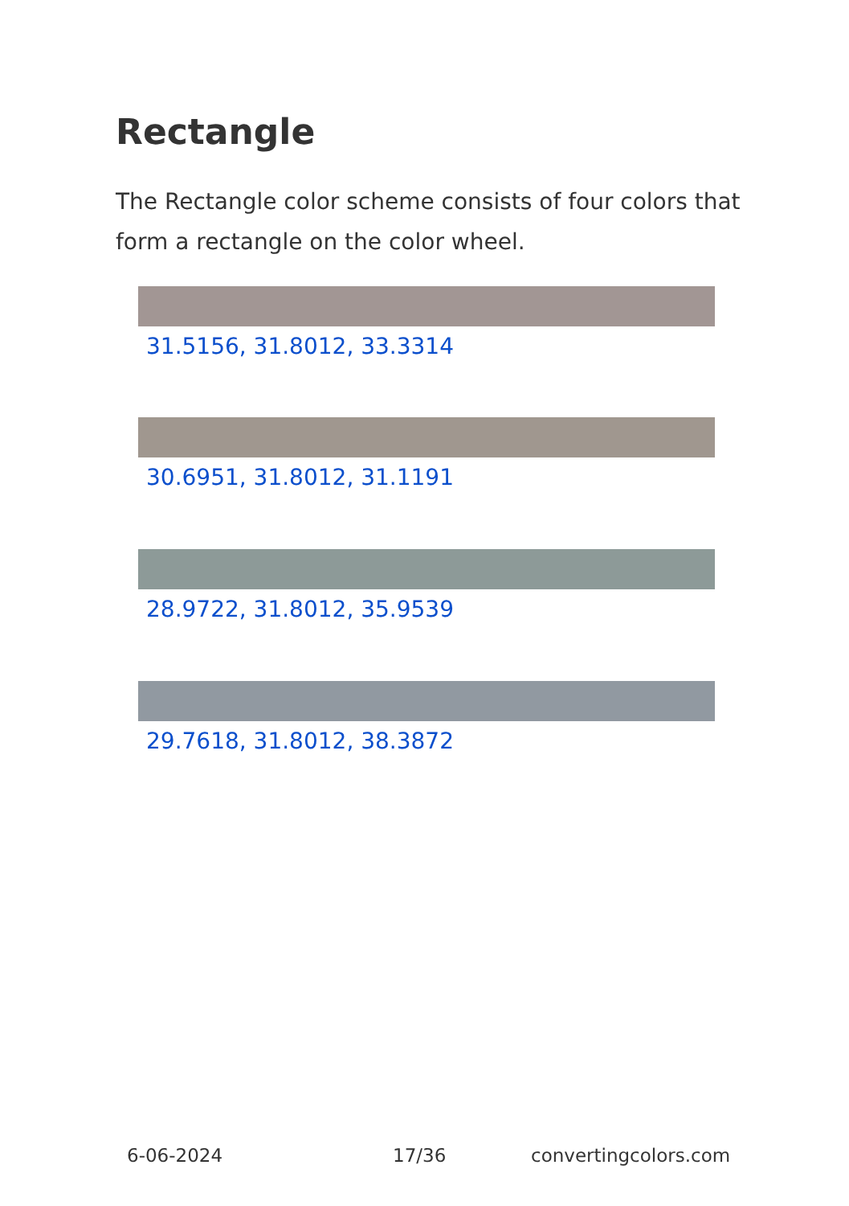Rectangle
The Rectangle color scheme consists of four colors that form a rectangle on the color wheel.
31.5156, 31.8012, 33.3314
30.6951, 31.8012, 31.1191
28.9722, 31.8012, 35.9539
29.7618, 31.8012, 38.3872
6-06-2024 17/36 convertingcolors.com